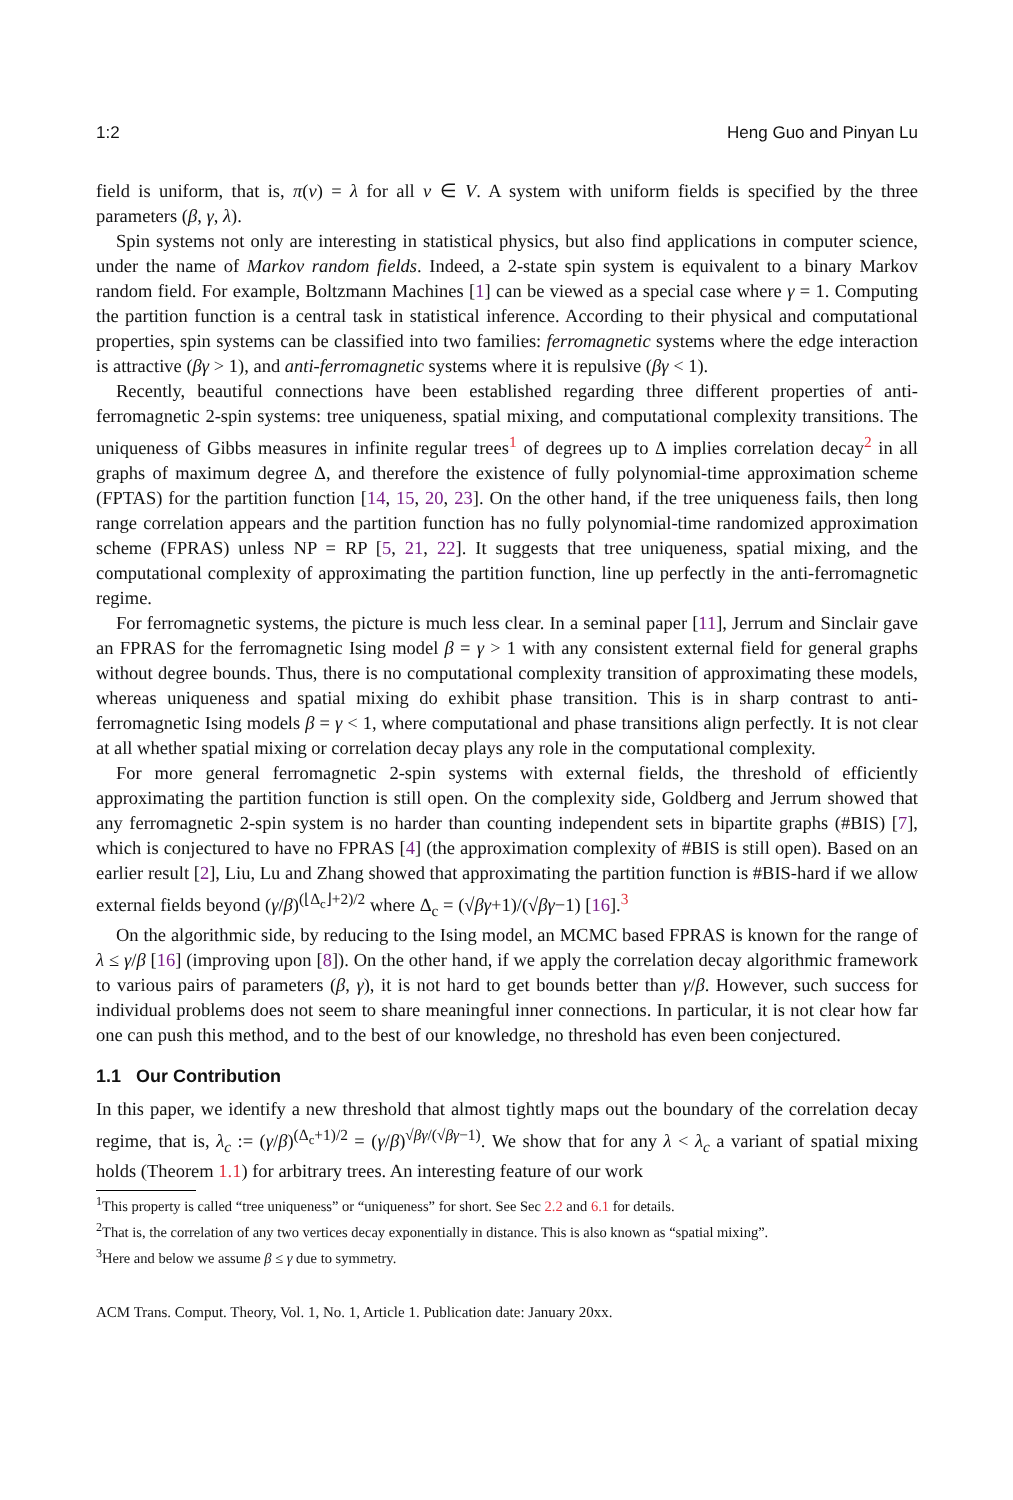1:2 Heng Guo and Pinyan Lu
field is uniform, that is, π(v) = λ for all v ∈ V. A system with uniform fields is specified by the three parameters (β, γ, λ).
Spin systems not only are interesting in statistical physics, but also find applications in computer science, under the name of Markov random fields. Indeed, a 2-state spin system is equivalent to a binary Markov random field. For example, Boltzmann Machines [1] can be viewed as a special case where γ = 1. Computing the partition function is a central task in statistical inference. According to their physical and computational properties, spin systems can be classified into two families: ferromagnetic systems where the edge interaction is attractive (βγ > 1), and anti-ferromagnetic systems where it is repulsive (βγ < 1).
Recently, beautiful connections have been established regarding three different properties of anti-ferromagnetic 2-spin systems: tree uniqueness, spatial mixing, and computational complexity transitions. The uniqueness of Gibbs measures in infinite regular trees<sup>1</sup> of degrees up to Δ implies correlation decay<sup>2</sup> in all graphs of maximum degree Δ, and therefore the existence of fully polynomial-time approximation scheme (FPTAS) for the partition function [14, 15, 20, 23]. On the other hand, if the tree uniqueness fails, then long range correlation appears and the partition function has no fully polynomial-time randomized approximation scheme (FPRAS) unless NP = RP [5, 21, 22]. It suggests that tree uniqueness, spatial mixing, and the computational complexity of approximating the partition function, line up perfectly in the anti-ferromagnetic regime.
For ferromagnetic systems, the picture is much less clear. In a seminal paper [11], Jerrum and Sinclair gave an FPRAS for the ferromagnetic Ising model β = γ > 1 with any consistent external field for general graphs without degree bounds. Thus, there is no computational complexity transition of approximating these models, whereas uniqueness and spatial mixing do exhibit phase transition. This is in sharp contrast to anti-ferromagnetic Ising models β = γ < 1, where computational and phase transitions align perfectly. It is not clear at all whether spatial mixing or correlation decay plays any role in the computational complexity.
For more general ferromagnetic 2-spin systems with external fields, the threshold of efficiently approximating the partition function is still open. On the complexity side, Goldberg and Jerrum showed that any ferromagnetic 2-spin system is no harder than counting independent sets in bipartite graphs (#BIS) [7], which is conjectured to have no FPRAS [4] (the approximation complexity of #BIS is still open). Based on an earlier result [2], Liu, Lu and Zhang showed that approximating the partition function is #BIS-hard if we allow external fields beyond (γ/β)<sup>(⌊Δ<sub>c</sub>⌋+2)/2</sup> where Δ<sub>c</sub> = (√βγ+1)/(√βγ−1) [16].<sup>3</sup>
On the algorithmic side, by reducing to the Ising model, an MCMC based FPRAS is known for the range of λ ≤ γ/β [16] (improving upon [8]). On the other hand, if we apply the correlation decay algorithmic framework to various pairs of parameters (β, γ), it is not hard to get bounds better than γ/β. However, such success for individual problems does not seem to share meaningful inner connections. In particular, it is not clear how far one can push this method, and to the best of our knowledge, no threshold has even been conjectured.
1.1 Our Contribution
In this paper, we identify a new threshold that almost tightly maps out the boundary of the correlation decay regime, that is, λ<sub>c</sub> := (γ/β)<sup>(Δ<sub>c</sub>+1)/2</sup> = (γ/β)<sup>√βγ/(√βγ−1)</sup>. We show that for any λ < λ<sub>c</sub> a variant of spatial mixing holds (Theorem 1.1) for arbitrary trees. An interesting feature of our work
<sup>1</sup> This property is called “tree uniqueness” or “uniqueness” for short. See Sec 2.2 and 6.1 for details.
<sup>2</sup> That is, the correlation of any two vertices decay exponentially in distance. This is also known as “spatial mixing”.
<sup>3</sup> Here and below we assume β ≤ γ due to symmetry.
ACM Trans. Comput. Theory, Vol. 1, No. 1, Article 1. Publication date: January 20xx.